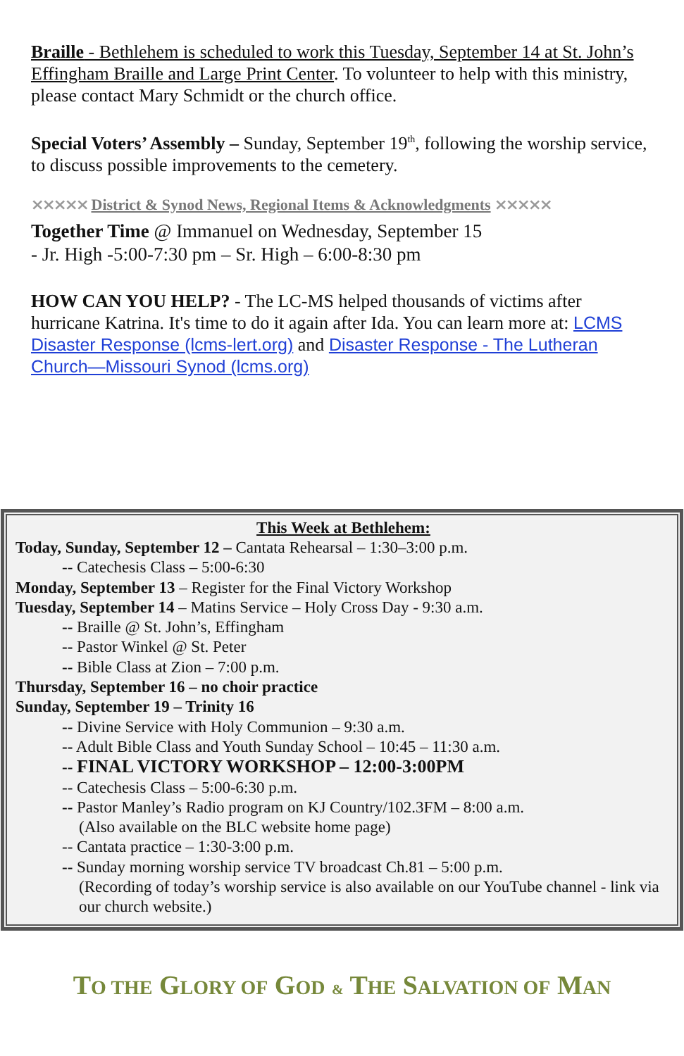Braille - Bethlehem is scheduled to work this Tuesday, September 14 at St. John’s Effingham Braille and Large Print Center. To volunteer to help with this ministry, please contact Mary Schmidt or the church office.
Special Voters’ Assembly – Sunday, September 19<sup>th</sup>, following the worship service, to discuss possible improvements to the cemetery.
⨯⨯⨯⨯⨯ District & Synod News, Regional Items & Acknowledgments ⨯⨯⨯⨯⨯
Together Time @ Immanuel on Wednesday, September 15
- Jr. High -5:00-7:30 pm – Sr. High – 6:00-8:30 pm
HOW CAN YOU HELP? - The LC-MS helped thousands of victims after hurricane Katrina. It's time to do it again after Ida. You can learn more at: LCMS Disaster Response (lcms-lert.org) and Disaster Response - The Lutheran Church—Missouri Synod (lcms.org)
This Week at Bethlehem:
Today, Sunday, September 12 – Cantata Rehearsal – 1:30–3:00 p.m.
-- Catechesis Class – 5:00-6:30
Monday, September 13 – Register for the Final Victory Workshop
Tuesday, September 14 – Matins Service – Holy Cross Day - 9:30 a.m.
-- Braille @ St. John’s, Effingham
-- Pastor Winkel @ St. Peter
-- Bible Class at Zion – 7:00 p.m.
Thursday, September 16 – no choir practice
Sunday, September 19 – Trinity 16
-- Divine Service with Holy Communion – 9:30 a.m.
-- Adult Bible Class and Youth Sunday School – 10:45 – 11:30 a.m.
-- FINAL VICTORY WORKSHOP – 12:00-3:00PM
-- Catechesis Class – 5:00-6:30 p.m.
-- Pastor Manley’s Radio program on KJ Country/102.3FM – 8:00 a.m.
(Also available on the BLC website home page)
-- Cantata practice – 1:30-3:00 p.m.
-- Sunday morning worship service TV broadcast Ch.81 – 5:00 p.m.
(Recording of today’s worship service is also available on our YouTube channel - link via our church website.)
TO THE GLORY OF GOD & THE SALVATION OF MAN